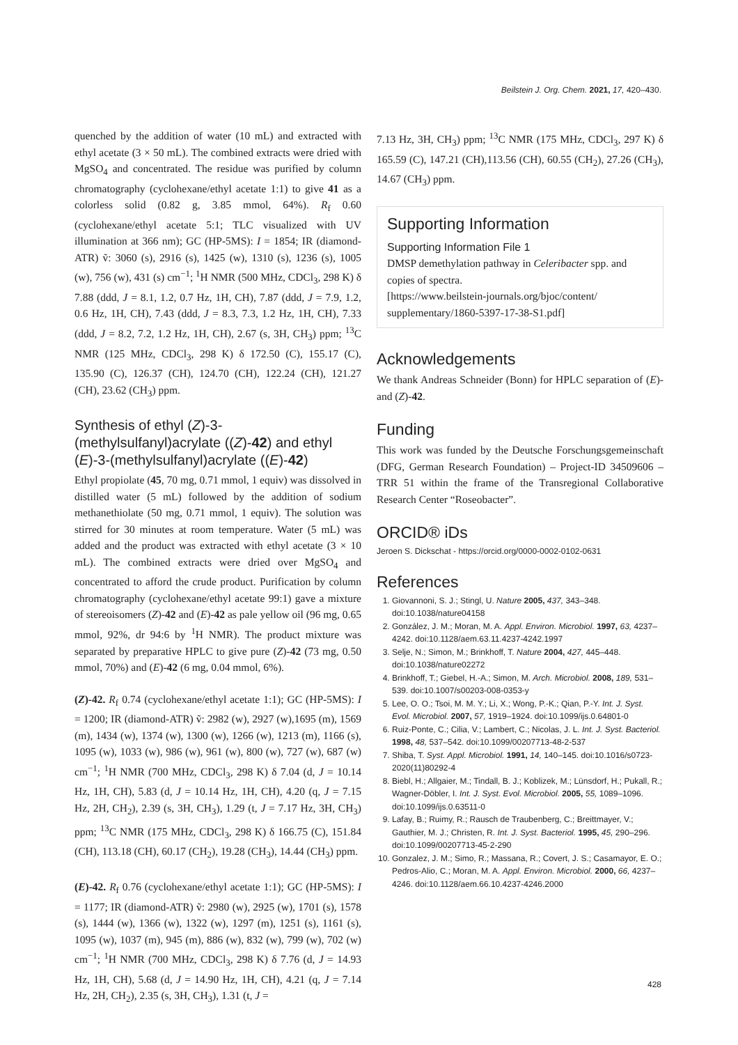Beilstein J. Org. Chem. 2021, 17, 420–430.
quenched by the addition of water (10 mL) and extracted with ethyl acetate (3 × 50 mL). The combined extracts were dried with MgSO<sub>4</sub> and concentrated. The residue was purified by column chromatography (cyclohexane/ethyl acetate 1:1) to give 41 as a colorless solid (0.82 g, 3.85 mmol, 64%). R<sub>f</sub> 0.60 (cyclohexane/ethyl acetate 5:1; TLC visualized with UV illumination at 366 nm); GC (HP-5MS): I = 1854; IR (diamond-ATR) ṽ: 3060 (s), 2916 (s), 1425 (w), 1310 (s), 1236 (s), 1005 (w), 756 (w), 431 (s) cm<sup>−1</sup>; <sup>1</sup>H NMR (500 MHz, CDCl<sub>3</sub>, 298 K) δ 7.88 (ddd, J = 8.1, 1.2, 0.7 Hz, 1H, CH), 7.87 (ddd, J = 7.9, 1.2, 0.6 Hz, 1H, CH), 7.43 (ddd, J = 8.3, 7.3, 1.2 Hz, 1H, CH), 7.33 (ddd, J = 8.2, 7.2, 1.2 Hz, 1H, CH), 2.67 (s, 3H, CH<sub>3</sub>) ppm; <sup>13</sup>C NMR (125 MHz, CDCl<sub>3</sub>, 298 K) δ 172.50 (C), 155.17 (C), 135.90 (C), 126.37 (CH), 124.70 (CH), 122.24 (CH), 121.27 (CH), 23.62 (CH<sub>3</sub>) ppm.
Synthesis of ethyl (Z)-3-(methylsulfanyl)acrylate ((Z)-42) and ethyl (E)-3-(methylsulfanyl)acrylate ((E)-42)
Ethyl propiolate (45, 70 mg, 0.71 mmol, 1 equiv) was dissolved in distilled water (5 mL) followed by the addition of sodium methanethiolate (50 mg, 0.71 mmol, 1 equiv). The solution was stirred for 30 minutes at room temperature. Water (5 mL) was added and the product was extracted with ethyl acetate (3 × 10 mL). The combined extracts were dried over MgSO<sub>4</sub> and concentrated to afford the crude product. Purification by column chromatography (cyclohexane/ethyl acetate 99:1) gave a mixture of stereoisomers (Z)-42 and (E)-42 as pale yellow oil (96 mg, 0.65 mmol, 92%, dr 94:6 by <sup>1</sup>H NMR). The product mixture was separated by preparative HPLC to give pure (Z)-42 (73 mg, 0.50 mmol, 70%) and (E)-42 (6 mg, 0.04 mmol, 6%).
(Z)-42. R<sub>f</sub> 0.74 (cyclohexane/ethyl acetate 1:1); GC (HP-5MS): I = 1200; IR (diamond-ATR) ṽ: 2982 (w), 2927 (w),1695 (m), 1569 (m), 1434 (w), 1374 (w), 1300 (w), 1266 (w), 1213 (m), 1166 (s), 1095 (w), 1033 (w), 986 (w), 961 (w), 800 (w), 727 (w), 687 (w) cm<sup>−1</sup>; <sup>1</sup>H NMR (700 MHz, CDCl<sub>3</sub>, 298 K) δ 7.04 (d, J = 10.14 Hz, 1H, CH), 5.83 (d, J = 10.14 Hz, 1H, CH), 4.20 (q, J = 7.15 Hz, 2H, CH<sub>2</sub>), 2.39 (s, 3H, CH<sub>3</sub>), 1.29 (t, J = 7.17 Hz, 3H, CH<sub>3</sub>) ppm; <sup>13</sup>C NMR (175 MHz, CDCl<sub>3</sub>, 298 K) δ 166.75 (C), 151.84 (CH), 113.18 (CH), 60.17 (CH<sub>2</sub>), 19.28 (CH<sub>3</sub>), 14.44 (CH<sub>3</sub>) ppm.
(E)-42. R<sub>f</sub> 0.76 (cyclohexane/ethyl acetate 1:1); GC (HP-5MS): I = 1177; IR (diamond-ATR) ṽ: 2980 (w), 2925 (w), 1701 (s), 1578 (s), 1444 (w), 1366 (w), 1322 (w), 1297 (m), 1251 (s), 1161 (s), 1095 (w), 1037 (m), 945 (m), 886 (w), 832 (w), 799 (w), 702 (w) cm<sup>−1</sup>; <sup>1</sup>H NMR (700 MHz, CDCl<sub>3</sub>, 298 K) δ 7.76 (d, J = 14.93 Hz, 1H, CH), 5.68 (d, J = 14.90 Hz, 1H, CH), 4.21 (q, J = 7.14 Hz, 2H, CH<sub>2</sub>), 2.35 (s, 3H, CH<sub>3</sub>), 1.31 (t, J =
7.13 Hz, 3H, CH<sub>3</sub>) ppm; <sup>13</sup>C NMR (175 MHz, CDCl<sub>3</sub>, 297 K) δ 165.59 (C), 147.21 (CH),113.56 (CH), 60.55 (CH<sub>2</sub>), 27.26 (CH<sub>3</sub>), 14.67 (CH<sub>3</sub>) ppm.
Supporting Information
Supporting Information File 1
DMSP demethylation pathway in Celeribacter spp. and copies of spectra.
[https://www.beilstein-journals.org/bjoc/content/
supplementary/1860-5397-17-38-S1.pdf]
Acknowledgements
We thank Andreas Schneider (Bonn) for HPLC separation of (E)- and (Z)-42.
Funding
This work was funded by the Deutsche Forschungsgemeinschaft (DFG, German Research Foundation) – Project-ID 34509606 – TRR 51 within the frame of the Transregional Collaborative Research Center “Roseobacter”.
ORCID® iDs
Jeroen S. Dickschat - https://orcid.org/0000-0002-0102-0631
References
1. Giovannoni, S. J.; Stingl, U. Nature 2005, 437, 343–348. doi:10.1038/nature04158
2. González, J. M.; Moran, M. A. Appl. Environ. Microbiol. 1997, 63, 4237–4242. doi:10.1128/aem.63.11.4237-4242.1997
3. Selje, N.; Simon, M.; Brinkhoff, T. Nature 2004, 427, 445–448. doi:10.1038/nature02272
4. Brinkhoff, T.; Giebel, H.-A.; Simon, M. Arch. Microbiol. 2008, 189, 531–539. doi:10.1007/s00203-008-0353-y
5. Lee, O. O.; Tsoi, M. M. Y.; Li, X.; Wong, P.-K.; Qian, P.-Y. Int. J. Syst. Evol. Microbiol. 2007, 57, 1919–1924. doi:10.1099/ijs.0.64801-0
6. Ruiz-Ponte, C.; Cilia, V.; Lambert, C.; Nicolas, J. L. Int. J. Syst. Bacteriol. 1998, 48, 537–542. doi:10.1099/00207713-48-2-537
7. Shiba, T. Syst. Appl. Microbiol. 1991, 14, 140–145. doi:10.1016/s0723-2020(11)80292-4
8. Biebl, H.; Allgaier, M.; Tindall, B. J.; Koblizek, M.; Lünsdorf, H.; Pukall, R.; Wagner-Döbler, I. Int. J. Syst. Evol. Microbiol. 2005, 55, 1089–1096. doi:10.1099/ijs.0.63511-0
9. Lafay, B.; Ruimy, R.; Rausch de Traubenberg, C.; Breittmayer, V.; Gauthier, M. J.; Christen, R. Int. J. Syst. Bacteriol. 1995, 45, 290–296. doi:10.1099/00207713-45-2-290
10. Gonzalez, J. M.; Simo, R.; Massana, R.; Covert, J. S.; Casamayor, E. O.; Pedros-Alio, C.; Moran, M. A. Appl. Environ. Microbiol. 2000, 66, 4237–4246. doi:10.1128/aem.66.10.4237-4246.2000
428